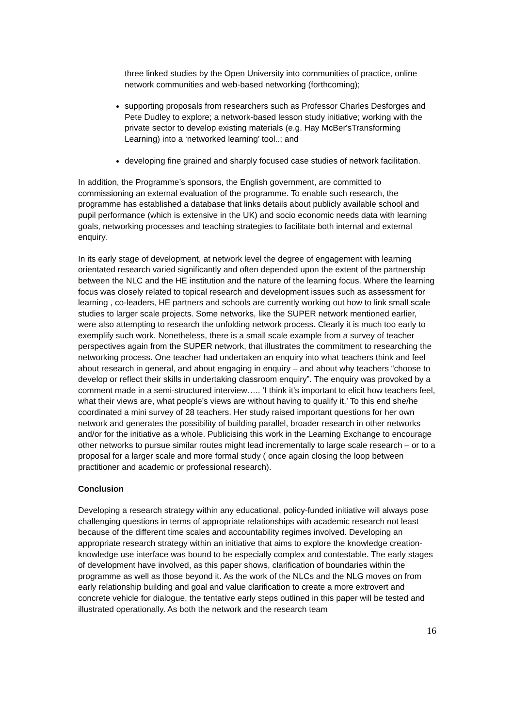three linked studies by the Open University into communities of practice, online network communities and web-based networking (forthcoming);
supporting proposals from researchers such as Professor Charles Desforges and Pete Dudley to explore; a network-based lesson study initiative; working with the private sector to develop existing materials (e.g. Hay McBer'sTransforming Learning) into a ‘networked learning’ tool..; and
developing fine grained and sharply focused case studies of network facilitation.
In addition, the Programme’s sponsors, the English government, are committed to commissioning an external evaluation of the programme. To enable such research, the programme has established a database that links details about publicly available school and pupil performance (which is extensive in the UK) and socio economic needs data with learning goals, networking processes and teaching strategies to facilitate both internal and external enquiry.
In its early stage of development, at network level the degree of engagement with learning orientated research varied significantly and often depended upon the extent of the partnership between the NLC and the HE institution and the nature of the learning focus. Where the learning focus was closely related to topical research and development issues such as assessment for learning , co-leaders, HE partners and schools are currently working out how to link small scale studies to larger scale projects. Some networks, like the SUPER network mentioned earlier, were also attempting to research the unfolding network process. Clearly it is much too early to exemplify such work. Nonetheless, there is a small scale example from a survey of teacher perspectives again from the SUPER network, that illustrates the commitment to researching the networking process. One teacher had undertaken an enquiry into what teachers think and feel about research in general, and about engaging in enquiry – and about why teachers “choose to develop or reflect their skills in undertaking classroom enquiry”. The enquiry was provoked by a comment made in a semi-structured interview….. ‘I think it’s important to elicit how teachers feel, what their views are, what people’s views are without having to qualify it.’ To this end she/he coordinated a mini survey of 28 teachers. Her study raised important questions for her own network and generates the possibility of building parallel, broader research in other networks and/or for the initiative as a whole. Publicising this work in the Learning Exchange to encourage other networks to pursue similar routes might lead incrementally to large scale research – or to a proposal for a larger scale and more formal study ( once again closing the loop between practitioner and academic or professional research).
Conclusion
Developing a research strategy within any educational, policy-funded initiative will always pose challenging questions in terms of appropriate relationships with academic research not least because of the different time scales and accountability regimes involved. Developing an appropriate research strategy within an initiative that aims to explore the knowledge creation- knowledge use interface was bound to be especially complex and contestable. The early stages of development have involved, as this paper shows, clarification of boundaries within the programme as well as those beyond it. As the work of the NLCs and the NLG moves on from early relationship building and goal and value clarification to create a more extrovert and concrete vehicle for dialogue, the tentative early steps outlined in this paper will be tested and illustrated operationally. As both the network and the research team
16